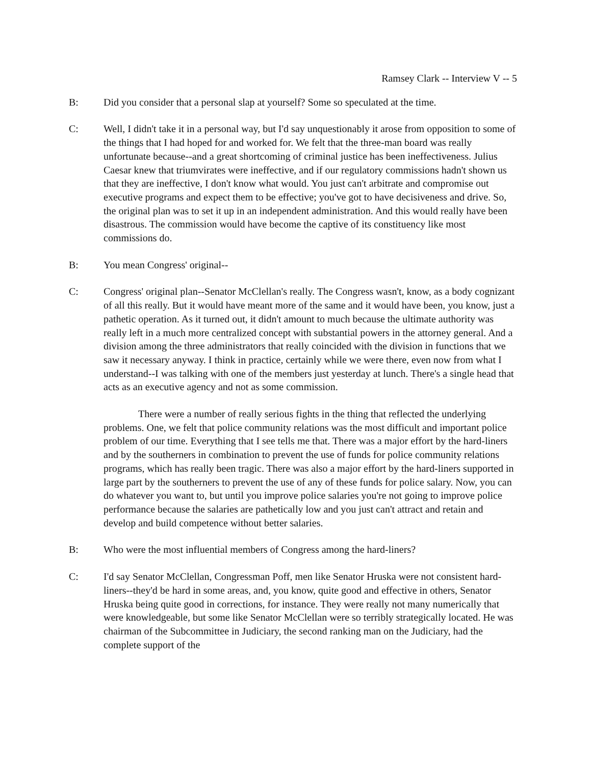Ramsey Clark -- Interview V -- 5
B: Did you consider that a personal slap at yourself? Some so speculated at the time.
C: Well, I didn't take it in a personal way, but I'd say unquestionably it arose from opposition to some of the things that I had hoped for and worked for. We felt that the three-man board was really unfortunate because--and a great shortcoming of criminal justice has been ineffectiveness. Julius Caesar knew that triumvirates were ineffective, and if our regulatory commissions hadn't shown us that they are ineffective, I don't know what would. You just can't arbitrate and compromise out executive programs and expect them to be effective; you've got to have decisiveness and drive. So, the original plan was to set it up in an independent administration. And this would really have been disastrous. The commission would have become the captive of its constituency like most commissions do.
B: You mean Congress' original--
C: Congress' original plan--Senator McClellan's really. The Congress wasn't, know, as a body cognizant of all this really. But it would have meant more of the same and it would have been, you know, just a pathetic operation. As it turned out, it didn't amount to much because the ultimate authority was really left in a much more centralized concept with substantial powers in the attorney general. And a division among the three administrators that really coincided with the division in functions that we saw it necessary anyway. I think in practice, certainly while we were there, even now from what I understand--I was talking with one of the members just yesterday at lunch. There's a single head that acts as an executive agency and not as some commission.
There were a number of really serious fights in the thing that reflected the underlying problems. One, we felt that police community relations was the most difficult and important police problem of our time. Everything that I see tells me that. There was a major effort by the hard-liners and by the southerners in combination to prevent the use of funds for police community relations programs, which has really been tragic. There was also a major effort by the hard-liners supported in large part by the southerners to prevent the use of any of these funds for police salary. Now, you can do whatever you want to, but until you improve police salaries you're not going to improve police performance because the salaries are pathetically low and you just can't attract and retain and develop and build competence without better salaries.
B: Who were the most influential members of Congress among the hard-liners?
C: I'd say Senator McClellan, Congressman Poff, men like Senator Hruska were not consistent hard-liners--they'd be hard in some areas, and, you know, quite good and effective in others, Senator Hruska being quite good in corrections, for instance. They were really not many numerically that were knowledgeable, but some like Senator McClellan were so terribly strategically located. He was chairman of the Subcommittee in Judiciary, the second ranking man on the Judiciary, had the complete support of the